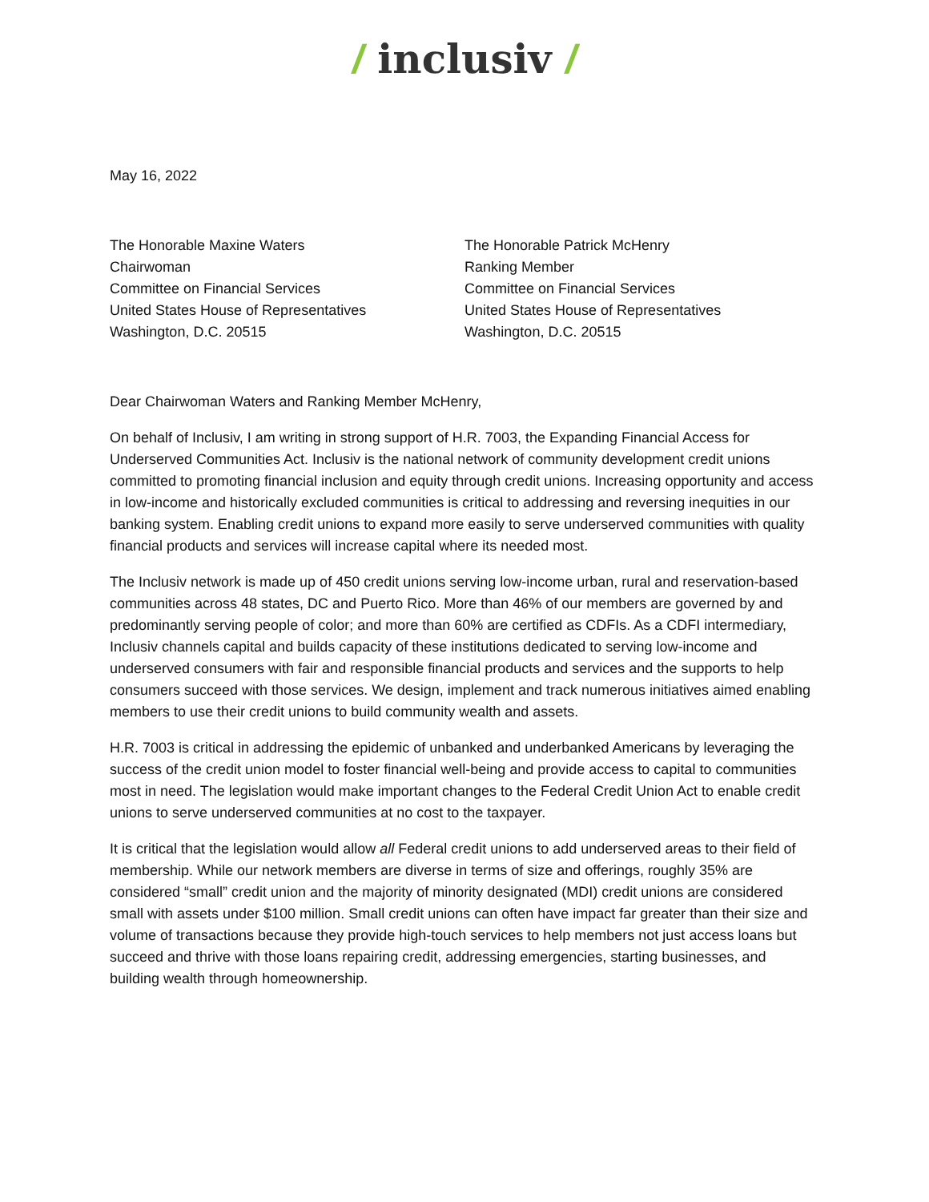/ inclusiv /
May 16, 2022
The Honorable Maxine Waters
Chairwoman
Committee on Financial Services
United States House of Representatives
Washington, D.C. 20515
The Honorable Patrick McHenry
Ranking Member
Committee on Financial Services
United States House of Representatives
Washington, D.C. 20515
Dear Chairwoman Waters and Ranking Member McHenry,
On behalf of Inclusiv, I am writing in strong support of H.R. 7003, the Expanding Financial Access for Underserved Communities Act. Inclusiv is the national network of community development credit unions committed to promoting financial inclusion and equity through credit unions. Increasing opportunity and access in low-income and historically excluded communities is critical to addressing and reversing inequities in our banking system. Enabling credit unions to expand more easily to serve underserved communities with quality financial products and services will increase capital where its needed most.
The Inclusiv network is made up of 450 credit unions serving low-income urban, rural and reservation-based communities across 48 states, DC and Puerto Rico. More than 46% of our members are governed by and predominantly serving people of color; and more than 60% are certified as CDFIs. As a CDFI intermediary, Inclusiv channels capital and builds capacity of these institutions dedicated to serving low-income and underserved consumers with fair and responsible financial products and services and the supports to help consumers succeed with those services. We design, implement and track numerous initiatives aimed enabling members to use their credit unions to build community wealth and assets.
H.R. 7003 is critical in addressing the epidemic of unbanked and underbanked Americans by leveraging the success of the credit union model to foster financial well-being and provide access to capital to communities most in need. The legislation would make important changes to the Federal Credit Union Act to enable credit unions to serve underserved communities at no cost to the taxpayer.
It is critical that the legislation would allow all Federal credit unions to add underserved areas to their field of membership. While our network members are diverse in terms of size and offerings, roughly 35% are considered “small” credit union and the majority of minority designated (MDI) credit unions are considered small with assets under $100 million. Small credit unions can often have impact far greater than their size and volume of transactions because they provide high-touch services to help members not just access loans but succeed and thrive with those loans repairing credit, addressing emergencies, starting businesses, and building wealth through homeownership.